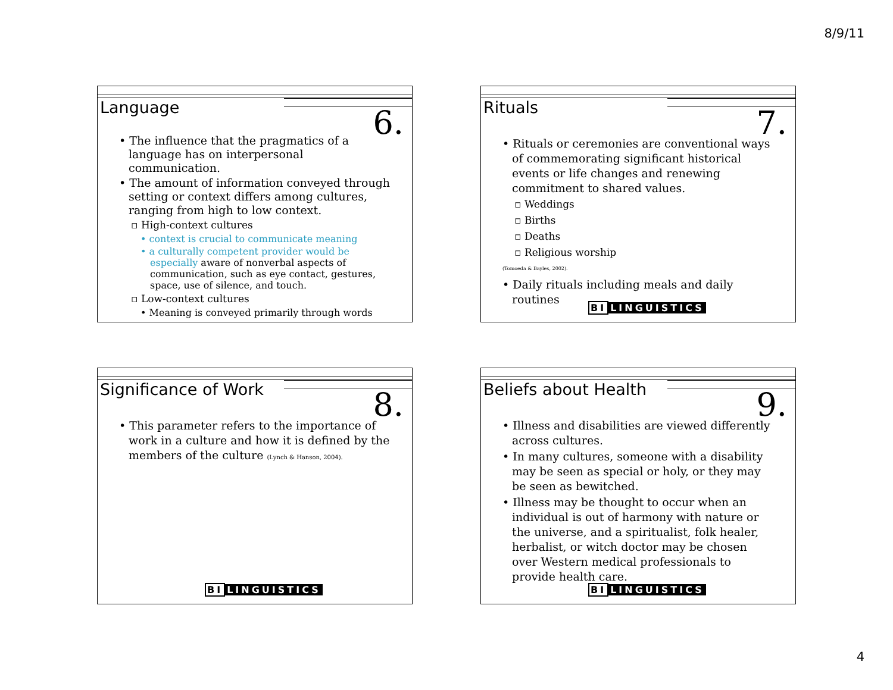8/9/11
Language 6.
• The influence that the pragmatics of a language has on interpersonal communication.
• The amount of information conveyed through setting or context differs among cultures, ranging from high to low context.
▫ High-context cultures
• context is crucial to communicate meaning
• a culturally competent provider would be especially aware of nonverbal aspects of communication, such as eye contact, gestures, space, use of silence, and touch.
▫ Low-context cultures
• Meaning is conveyed primarily through words
Rituals 7.
• Rituals or ceremonies are conventional ways of commemorating significant historical events or life changes and renewing commitment to shared values.
▫ Weddings
▫ Births
▫ Deaths
▫ Religious worship
(Tomoeda & Bayles, 2002).
• Daily rituals including meals and daily routines
BI LINGUISTICS
Significance of Work 8.
• This parameter refers to the importance of work in a culture and how it is defined by the members of the culture (Lynch & Hanson, 2004).
BI LINGUISTICS
Beliefs about Health 9.
• Illness and disabilities are viewed differently across cultures.
• In many cultures, someone with a disability may be seen as special or holy, or they may be seen as bewitched.
• Illness may be thought to occur when an individual is out of harmony with nature or the universe, and a spiritualist, folk healer, herbalist, or witch doctor may be chosen over Western medical professionals to provide health care.
BI LINGUISTICS
4